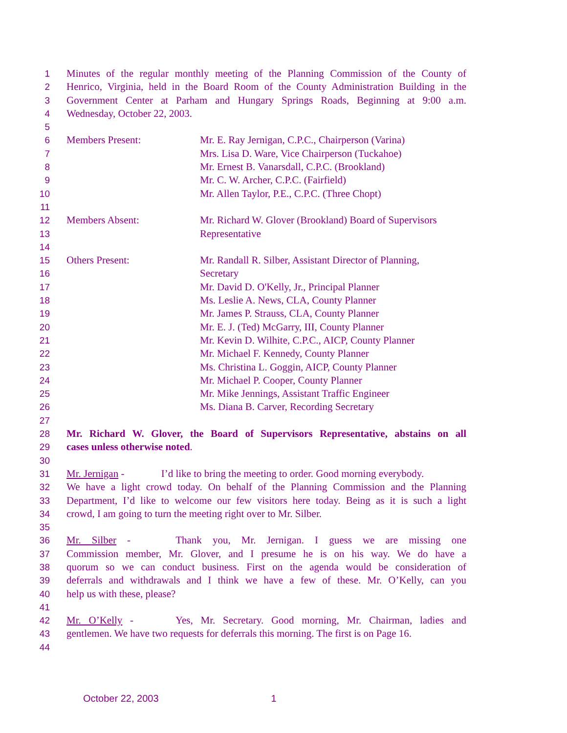1 Minutes of the regular monthly meeting of the Planning Commission of the County of
2 Henrico, Virginia, held in the Board Room of the County Administration Building in the
3 Government Center at Parham and Hungary Springs Roads, Beginning at 9:00 a.m.
4 Wednesday, October 22, 2003.
5
6 Members Present: Mr. E. Ray Jernigan, C.P.C., Chairperson (Varina)
7 Mrs. Lisa D. Ware, Vice Chairperson (Tuckahoe)
8 Mr. Ernest B. Vanarsdall, C.P.C. (Brookland)
9 Mr. C. W. Archer, C.P.C. (Fairfield)
10 Mr. Allen Taylor, P.E., C.P.C. (Three Chopt)
11
12 Members Absent: Mr. Richard W. Glover (Brookland) Board of Supervisors
13 Representative
14
15 Others Present: Mr. Randall R. Silber, Assistant Director of Planning,
16 Secretary
17 Mr. David D. O'Kelly, Jr., Principal Planner
18 Ms. Leslie A. News, CLA, County Planner
19 Mr. James P. Strauss, CLA, County Planner
20 Mr. E. J. (Ted) McGarry, III, County Planner
21 Mr. Kevin D. Wilhite, C.P.C., AICP, County Planner
22 Mr. Michael F. Kennedy, County Planner
23 Ms. Christina L. Goggin, AICP, County Planner
24 Mr. Michael P. Cooper, County Planner
25 Mr. Mike Jennings, Assistant Traffic Engineer
26 Ms. Diana B. Carver, Recording Secretary
27
28 Mr. Richard W. Glover, the Board of Supervisors Representative, abstains on all
29 cases unless otherwise noted.
30
31 Mr. Jernigan - I’d like to bring the meeting to order. Good morning everybody.
32 We have a light crowd today. On behalf of the Planning Commission and the Planning
33 Department, I’d like to welcome our few visitors here today. Being as it is such a light
34 crowd, I am going to turn the meeting right over to Mr. Silber.
35
36 Mr. Silber - Thank you, Mr. Jernigan. I guess we are missing one
37 Commission member, Mr. Glover, and I presume he is on his way. We do have a
38 quorum so we can conduct business. First on the agenda would be consideration of
39 deferrals and withdrawals and I think we have a few of these. Mr. O’Kelly, can you
40 help us with these, please?
41
42 Mr. O’Kelly - Yes, Mr. Secretary. Good morning, Mr. Chairman, ladies and
43 gentlemen. We have two requests for deferrals this morning. The first is on Page 16.
44
October 22, 2003 1